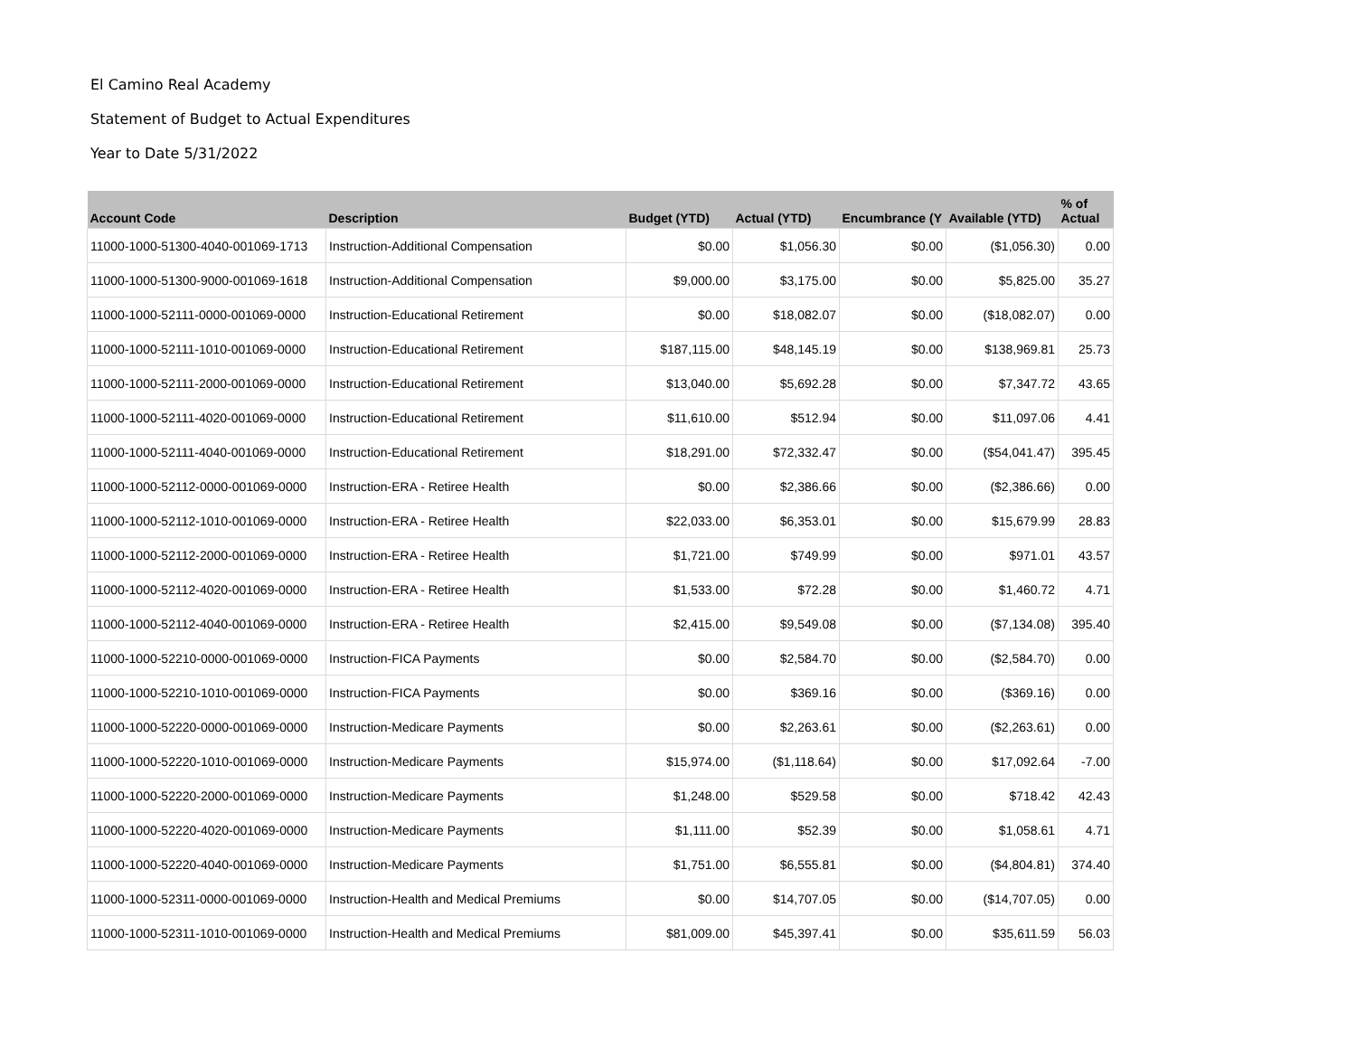El Camino Real Academy
Statement of Budget to Actual Expenditures
Year to Date 5/31/2022
| Account Code | Description | Budget (YTD) | Actual (YTD) | Encumbrance (Y | Available (YTD) | % of Actual |
| --- | --- | --- | --- | --- | --- | --- |
| 11000-1000-51300-4040-001069-1713 | Instruction-Additional Compensation | $0.00 | $1,056.30 | $0.00 | ($1,056.30) | 0.00 |
| 11000-1000-51300-9000-001069-1618 | Instruction-Additional Compensation | $9,000.00 | $3,175.00 | $0.00 | $5,825.00 | 35.27 |
| 11000-1000-52111-0000-001069-0000 | Instruction-Educational Retirement | $0.00 | $18,082.07 | $0.00 | ($18,082.07) | 0.00 |
| 11000-1000-52111-1010-001069-0000 | Instruction-Educational Retirement | $187,115.00 | $48,145.19 | $0.00 | $138,969.81 | 25.73 |
| 11000-1000-52111-2000-001069-0000 | Instruction-Educational Retirement | $13,040.00 | $5,692.28 | $0.00 | $7,347.72 | 43.65 |
| 11000-1000-52111-4020-001069-0000 | Instruction-Educational Retirement | $11,610.00 | $512.94 | $0.00 | $11,097.06 | 4.41 |
| 11000-1000-52111-4040-001069-0000 | Instruction-Educational Retirement | $18,291.00 | $72,332.47 | $0.00 | ($54,041.47) | 395.45 |
| 11000-1000-52112-0000-001069-0000 | Instruction-ERA - Retiree Health | $0.00 | $2,386.66 | $0.00 | ($2,386.66) | 0.00 |
| 11000-1000-52112-1010-001069-0000 | Instruction-ERA - Retiree Health | $22,033.00 | $6,353.01 | $0.00 | $15,679.99 | 28.83 |
| 11000-1000-52112-2000-001069-0000 | Instruction-ERA - Retiree Health | $1,721.00 | $749.99 | $0.00 | $971.01 | 43.57 |
| 11000-1000-52112-4020-001069-0000 | Instruction-ERA - Retiree Health | $1,533.00 | $72.28 | $0.00 | $1,460.72 | 4.71 |
| 11000-1000-52112-4040-001069-0000 | Instruction-ERA - Retiree Health | $2,415.00 | $9,549.08 | $0.00 | ($7,134.08) | 395.40 |
| 11000-1000-52210-0000-001069-0000 | Instruction-FICA Payments | $0.00 | $2,584.70 | $0.00 | ($2,584.70) | 0.00 |
| 11000-1000-52210-1010-001069-0000 | Instruction-FICA Payments | $0.00 | $369.16 | $0.00 | ($369.16) | 0.00 |
| 11000-1000-52220-0000-001069-0000 | Instruction-Medicare Payments | $0.00 | $2,263.61 | $0.00 | ($2,263.61) | 0.00 |
| 11000-1000-52220-1010-001069-0000 | Instruction-Medicare Payments | $15,974.00 | ($1,118.64) | $0.00 | $17,092.64 | -7.00 |
| 11000-1000-52220-2000-001069-0000 | Instruction-Medicare Payments | $1,248.00 | $529.58 | $0.00 | $718.42 | 42.43 |
| 11000-1000-52220-4020-001069-0000 | Instruction-Medicare Payments | $1,111.00 | $52.39 | $0.00 | $1,058.61 | 4.71 |
| 11000-1000-52220-4040-001069-0000 | Instruction-Medicare Payments | $1,751.00 | $6,555.81 | $0.00 | ($4,804.81) | 374.40 |
| 11000-1000-52311-0000-001069-0000 | Instruction-Health and Medical Premiums | $0.00 | $14,707.05 | $0.00 | ($14,707.05) | 0.00 |
| 11000-1000-52311-1010-001069-0000 | Instruction-Health and Medical Premiums | $81,009.00 | $45,397.41 | $0.00 | $35,611.59 | 56.03 |